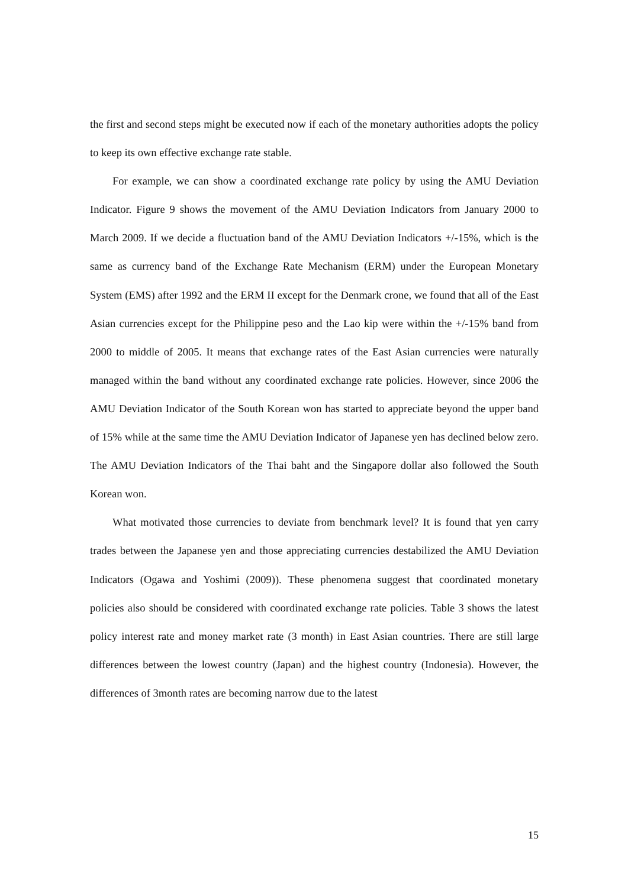the first and second steps might be executed now if each of the monetary authorities adopts the policy to keep its own effective exchange rate stable.
For example, we can show a coordinated exchange rate policy by using the AMU Deviation Indicator. Figure 9 shows the movement of the AMU Deviation Indicators from January 2000 to March 2009. If we decide a fluctuation band of the AMU Deviation Indicators +/-15%, which is the same as currency band of the Exchange Rate Mechanism (ERM) under the European Monetary System (EMS) after 1992 and the ERM II except for the Denmark crone, we found that all of the East Asian currencies except for the Philippine peso and the Lao kip were within the +/-15% band from 2000 to middle of 2005. It means that exchange rates of the East Asian currencies were naturally managed within the band without any coordinated exchange rate policies. However, since 2006 the AMU Deviation Indicator of the South Korean won has started to appreciate beyond the upper band of 15% while at the same time the AMU Deviation Indicator of Japanese yen has declined below zero. The AMU Deviation Indicators of the Thai baht and the Singapore dollar also followed the South Korean won.
What motivated those currencies to deviate from benchmark level? It is found that yen carry trades between the Japanese yen and those appreciating currencies destabilized the AMU Deviation Indicators (Ogawa and Yoshimi (2009)). These phenomena suggest that coordinated monetary policies also should be considered with coordinated exchange rate policies. Table 3 shows the latest policy interest rate and money market rate (3 month) in East Asian countries. There are still large differences between the lowest country (Japan) and the highest country (Indonesia). However, the differences of 3month rates are becoming narrow due to the latest
15